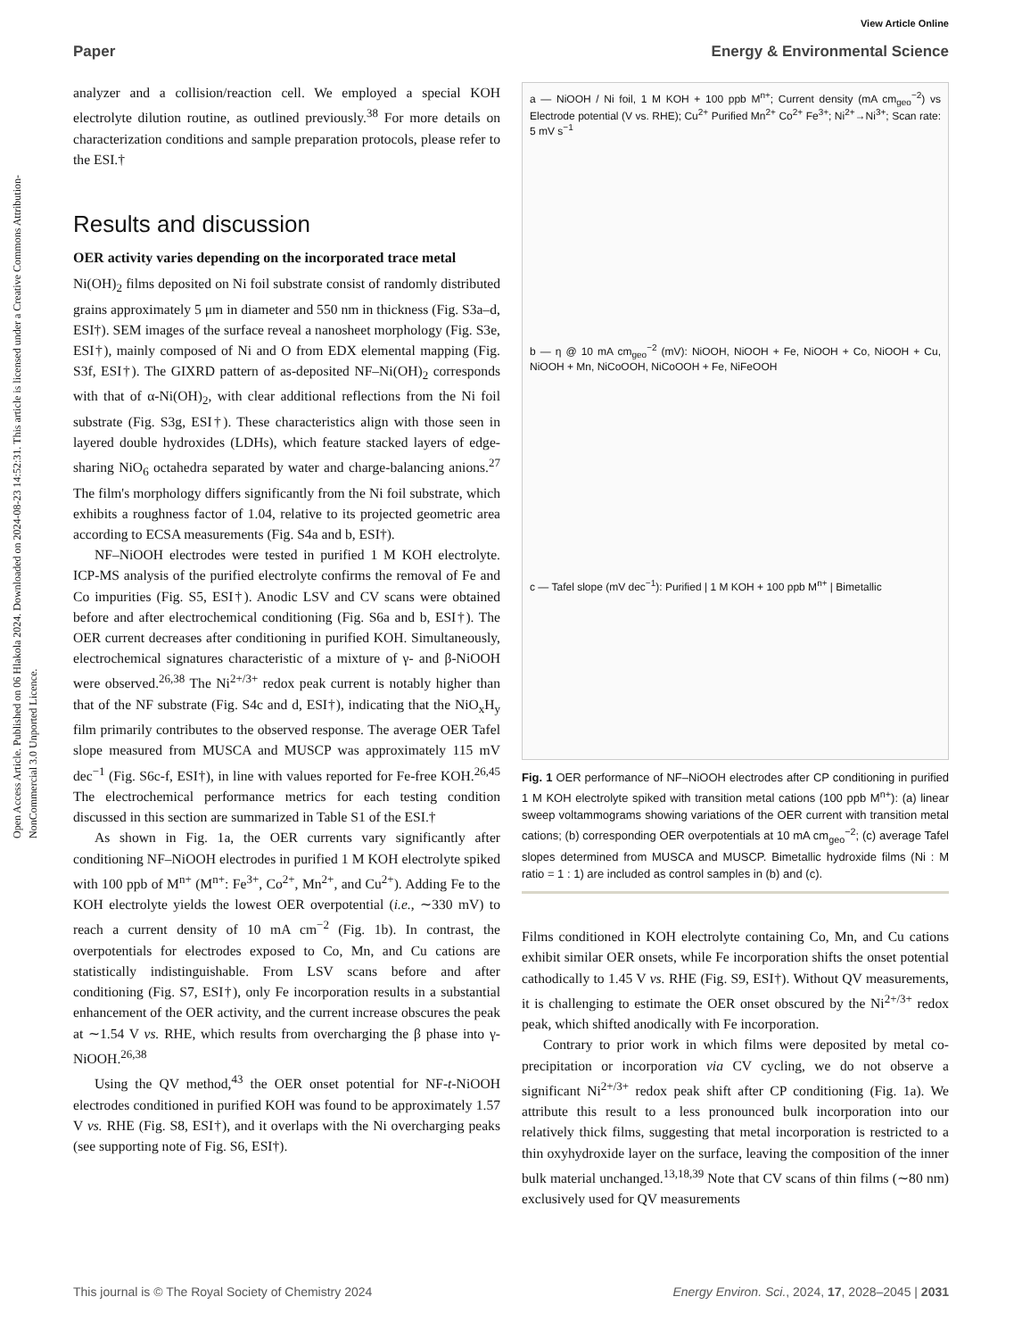View Article Online
Paper Energy & Environmental Science
Open Access Article. Published on 06 Hlakola 2024. Downloaded on 2024-08-23 14:52:31. This article is licensed under a Creative Commons Attribution-NonCommercial 3.0 Unported Licence.
analyzer and a collision/reaction cell. We employed a special KOH electrolyte dilution routine, as outlined previously.<sup>38</sup> For more details on characterization conditions and sample preparation protocols, please refer to the ESI.†
Results and discussion
OER activity varies depending on the incorporated trace metal
Ni(OH)<sub>2</sub> films deposited on Ni foil substrate consist of randomly distributed grains approximately 5 μm in diameter and 550 nm in thickness (Fig. S3a–d, ESI†). SEM images of the surface reveal a nanosheet morphology (Fig. S3e, ESI†), mainly composed of Ni and O from EDX elemental mapping (Fig. S3f, ESI†). The GIXRD pattern of as-deposited NF–Ni(OH)<sub>2</sub> corresponds with that of α-Ni(OH)<sub>2</sub>, with clear additional reflections from the Ni foil substrate (Fig. S3g, ESI†). These characteristics align with those seen in layered double hydroxides (LDHs), which feature stacked layers of edge-sharing NiO<sub>6</sub> octahedra separated by water and charge-balancing anions.<sup>27</sup> The film's morphology differs significantly from the Ni foil substrate, which exhibits a roughness factor of 1.04, relative to its projected geometric area according to ECSA measurements (Fig. S4a and b, ESI†).
NF–NiOOH electrodes were tested in purified 1 M KOH electrolyte. ICP-MS analysis of the purified electrolyte confirms the removal of Fe and Co impurities (Fig. S5, ESI†). Anodic LSV and CV scans were obtained before and after electrochemical conditioning (Fig. S6a and b, ESI†). The OER current decreases after conditioning in purified KOH. Simultaneously, electrochemical signatures characteristic of a mixture of γ- and β-NiOOH were observed.<sup>26,38</sup> The Ni<sup>2+/3+</sup> redox peak current is notably higher than that of the NF substrate (Fig. S4c and d, ESI†), indicating that the NiO<sub>x</sub>H<sub>y</sub> film primarily contributes to the observed response. The average OER Tafel slope measured from MUSCA and MUSCP was approximately 115 mV dec<sup>−1</sup> (Fig. S6c-f, ESI†), in line with values reported for Fe-free KOH.<sup>26,45</sup> The electrochemical performance metrics for each testing condition discussed in this section are summarized in Table S1 of the ESI.†
As shown in Fig. 1a, the OER currents vary significantly after conditioning NF–NiOOH electrodes in purified 1 M KOH electrolyte spiked with 100 ppb of M<sup>n+</sup> (M<sup>n+</sup>: Fe<sup>3+</sup>, Co<sup>2+</sup>, Mn<sup>2+</sup>, and Cu<sup>2+</sup>). Adding Fe to the KOH electrolyte yields the lowest OER overpotential (i.e., ∼330 mV) to reach a current density of 10 mA cm<sup>−2</sup> (Fig. 1b). In contrast, the overpotentials for electrodes exposed to Co, Mn, and Cu cations are statistically indistinguishable. From LSV scans before and after conditioning (Fig. S7, ESI†), only Fe incorporation results in a substantial enhancement of the OER activity, and the current increase obscures the peak at ∼1.54 V vs. RHE, which results from overcharging the β phase into γ-NiOOH.<sup>26,38</sup>
Using the QV method,<sup>43</sup> the OER onset potential for NF-t-NiOOH electrodes conditioned in purified KOH was found to be approximately 1.57 V vs. RHE (Fig. S8, ESI†), and it overlaps with the Ni overcharging peaks (see supporting note of Fig. S6, ESI†).
a — NiOOH / Ni foil, 1 M KOH + 100 ppb M<sup>n+</sup>; Current density (mA cm<sub>geo</sub><sup>−2</sup>) vs Electrode potential (V vs. RHE); Cu<sup>2+</sup> Purified Mn<sup>2+</sup> Co<sup>2+</sup> Fe<sup>3+</sup>; Ni<sup>2+</sup>→Ni<sup>3+</sup>; Scan rate: 5 mV s<sup>−1</sup>
b — η @ 10 mA cm<sub>geo</sub><sup>−2</sup> (mV): NiOOH, NiOOH + Fe, NiOOH + Co, NiOOH + Cu, NiOOH + Mn, NiCoOOH, NiCoOOH + Fe, NiFeOOH
c — Tafel slope (mV dec<sup>−1</sup>): Purified | 1 M KOH + 100 ppb M<sup>n+</sup> | Bimetallic
Fig. 1 OER performance of NF–NiOOH electrodes after CP conditioning in purified 1 M KOH electrolyte spiked with transition metal cations (100 ppb M<sup>n+</sup>): (a) linear sweep voltammograms showing variations of the OER current with transition metal cations; (b) corresponding OER overpotentials at 10 mA cm<sub>geo</sub><sup>−2</sup>; (c) average Tafel slopes determined from MUSCA and MUSCP. Bimetallic hydroxide films (Ni : M ratio = 1 : 1) are included as control samples in (b) and (c).
Films conditioned in KOH electrolyte containing Co, Mn, and Cu cations exhibit similar OER onsets, while Fe incorporation shifts the onset potential cathodically to 1.45 V vs. RHE (Fig. S9, ESI†). Without QV measurements, it is challenging to estimate the OER onset obscured by the Ni<sup>2+/3+</sup> redox peak, which shifted anodically with Fe incorporation.
Contrary to prior work in which films were deposited by metal co-precipitation or incorporation via CV cycling, we do not observe a significant Ni<sup>2+/3+</sup> redox peak shift after CP conditioning (Fig. 1a). We attribute this result to a less pronounced bulk incorporation into our relatively thick films, suggesting that metal incorporation is restricted to a thin oxyhydroxide layer on the surface, leaving the composition of the inner bulk material unchanged.<sup>13,18,39</sup> Note that CV scans of thin films (∼80 nm) exclusively used for QV measurements
This journal is © The Royal Society of Chemistry 2024 Energy Environ. Sci., 2024, 17, 2028–2045 | 2031